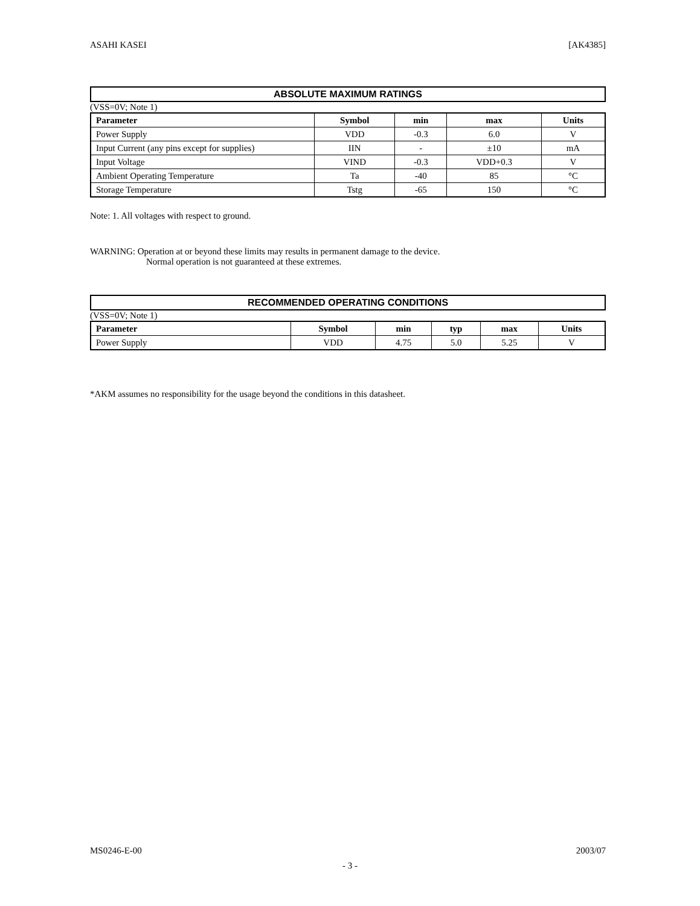ASAHI KASEI [AK4385]
ABSOLUTE MAXIMUM RATINGS
(VSS=0V; Note 1)
| Parameter | Symbol | min | max | Units |
| --- | --- | --- | --- | --- |
| Power Supply | VDD | -0.3 | 6.0 | V |
| Input Current (any pins except for supplies) | IIN | - | ±10 | mA |
| Input Voltage | VIND | -0.3 | VDD+0.3 | V |
| Ambient Operating Temperature | Ta | -40 | 85 | °C |
| Storage Temperature | Tstg | -65 | 150 | °C |
Note: 1. All voltages with respect to ground.
WARNING: Operation at or beyond these limits may results in permanent damage to the device.
Normal operation is not guaranteed at these extremes.
RECOMMENDED OPERATING CONDITIONS
(VSS=0V; Note 1)
| Parameter | Symbol | min | typ | max | Units |
| --- | --- | --- | --- | --- | --- |
| Power Supply | VDD | 4.75 | 5.0 | 5.25 | V |
*AKM assumes no responsibility for the usage beyond the conditions in this datasheet.
MS0246-E-00 2003/07
- 3 -